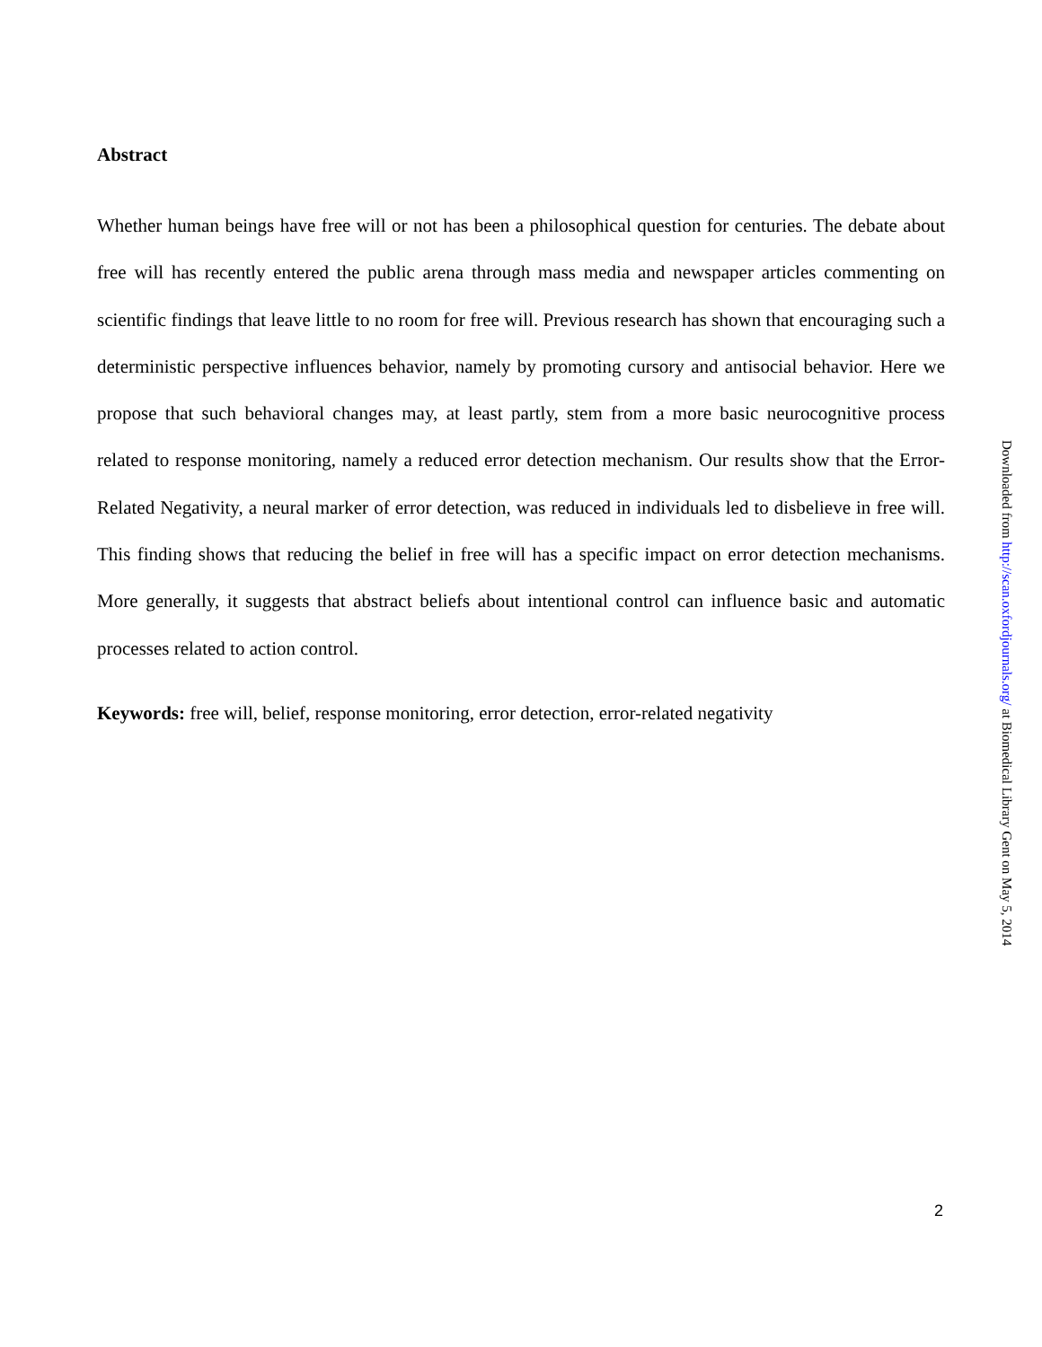Abstract
Whether human beings have free will or not has been a philosophical question for centuries. The debate about free will has recently entered the public arena through mass media and newspaper articles commenting on scientific findings that leave little to no room for free will. Previous research has shown that encouraging such a deterministic perspective influences behavior, namely by promoting cursory and antisocial behavior. Here we propose that such behavioral changes may, at least partly, stem from a more basic neurocognitive process related to response monitoring, namely a reduced error detection mechanism. Our results show that the Error-Related Negativity, a neural marker of error detection, was reduced in individuals led to disbelieve in free will. This finding shows that reducing the belief in free will has a specific impact on error detection mechanisms. More generally, it suggests that abstract beliefs about intentional control can influence basic and automatic processes related to action control.
Keywords: free will, belief, response monitoring, error detection, error-related negativity
Downloaded from http://scan.oxfordjournals.org/ at Biomedical Library Gent on May 5, 2014
2